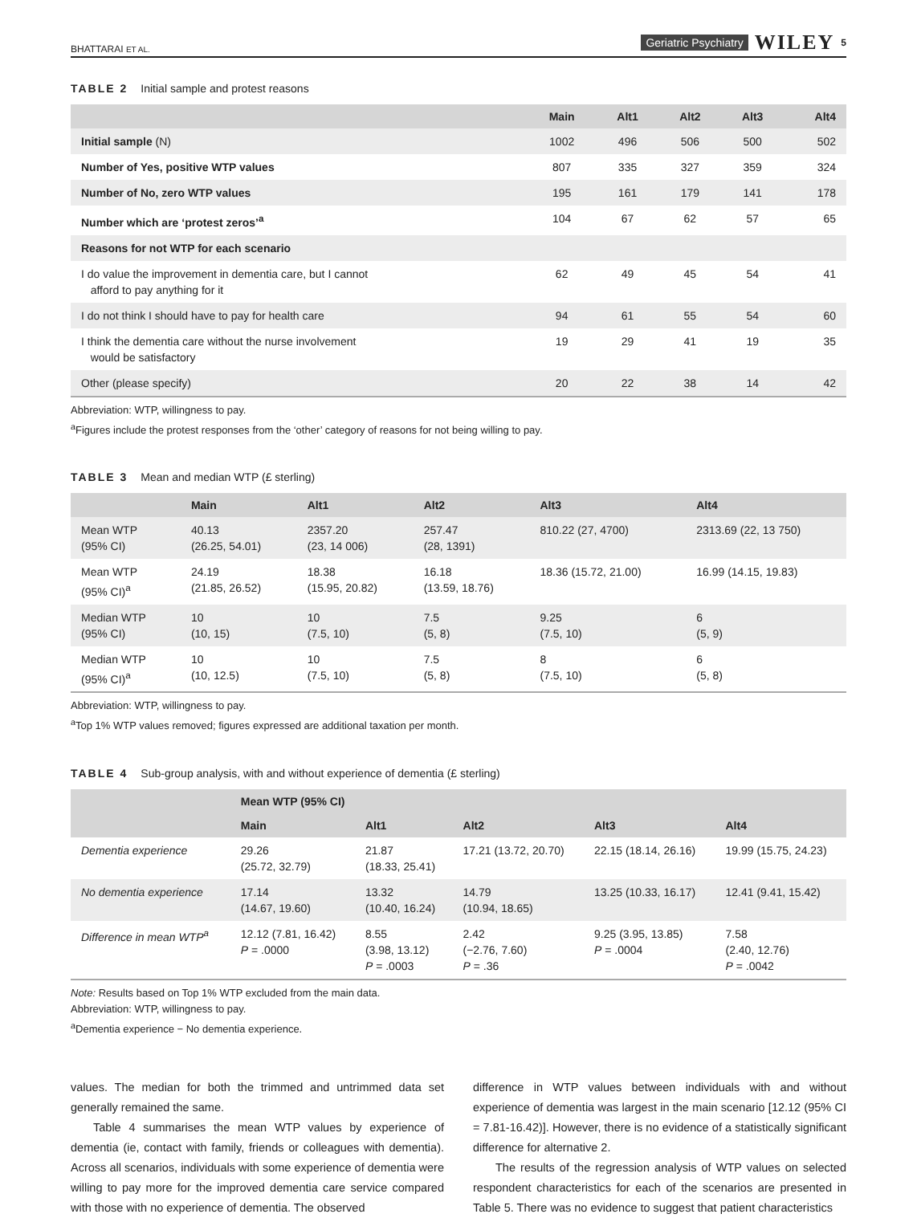BHATTARAI ET AL. Geriatric Psychiatry WILEY 5
TABLE 2 Initial sample and protest reasons
| | Main | Alt1 | Alt2 | Alt3 | Alt4 |
| --- | --- | --- | --- | --- | --- |
| Initial sample (N) | 1002 | 496 | 506 | 500 | 502 |
| Number of Yes, positive WTP values | 807 | 335 | 327 | 359 | 324 |
| Number of No, zero WTP values | 195 | 161 | 179 | 141 | 178 |
| Number which are ‘protest zeros’<sup>a</sup> | 104 | 67 | 62 | 57 | 65 |
| Reasons for not WTP for each scenario | | | | | |
| I do value the improvement in dementia care, but I cannot afford to pay anything for it | 62 | 49 | 45 | 54 | 41 |
| I do not think I should have to pay for health care | 94 | 61 | 55 | 54 | 60 |
| I think the dementia care without the nurse involvement would be satisfactory | 19 | 29 | 41 | 19 | 35 |
| Other (please specify) | 20 | 22 | 38 | 14 | 42 |
Abbreviation: WTP, willingness to pay.
<sup>a</sup> Figures include the protest responses from the ‘other’ category of reasons for not being willing to pay.
TABLE 3 Mean and median WTP (£ sterling)
| | Main | Alt1 | Alt2 | Alt3 | Alt4 |
| --- | --- | --- | --- | --- | --- |
| Mean WTP (95% CI) | 40.13 (26.25, 54.01) | 2357.20 (23, 14 006) | 257.47 (28, 1391) | 810.22 (27, 4700) | 2313.69 (22, 13 750) |
| Mean WTP (95% CI)<sup>a</sup> | 24.19 (21.85, 26.52) | 18.38 (15.95, 20.82) | 16.18 (13.59, 18.76) | 18.36 (15.72, 21.00) | 16.99 (14.15, 19.83) |
| Median WTP (95% CI) | 10 (10, 15) | 10 (7.5, 10) | 7.5 (5, 8) | 9.25 (7.5, 10) | 6 (5, 9) |
| Median WTP (95% CI)<sup>a</sup> | 10 (10, 12.5) | 10 (7.5, 10) | 7.5 (5, 8) | 8 (7.5, 10) | 6 (5, 8) |
Abbreviation: WTP, willingness to pay.
<sup>a</sup> Top 1% WTP values removed; figures expressed are additional taxation per month.
TABLE 4 Sub-group analysis, with and without experience of dementia (£ sterling)
| | Mean WTP (95% CI) | | | | |
| --- | --- | --- | --- | --- | --- |
| | Main | Alt1 | Alt2 | Alt3 | Alt4 |
| Dementia experience | 29.26 (25.72, 32.79) | 21.87 (18.33, 25.41) | 17.21 (13.72, 20.70) | 22.15 (18.14, 26.16) | 19.99 (15.75, 24.23) |
| No dementia experience | 17.14 (14.67, 19.60) | 13.32 (10.40, 16.24) | 14.79 (10.94, 18.65) | 13.25 (10.33, 16.17) | 12.41 (9.41, 15.42) |
| Difference in mean WTP<sup>a</sup> | 12.12 (7.81, 16.42) P = .0000 | 8.55 (3.98, 13.12) P = .0003 | 2.42 (−2.76, 7.60) P = .36 | 9.25 (3.95, 13.85) P = .0004 | 7.58 (2.40, 12.76) P = .0042 |
Note: Results based on Top 1% WTP excluded from the main data.
Abbreviation: WTP, willingness to pay.
<sup>a</sup> Dementia experience − No dementia experience.
values. The median for both the trimmed and untrimmed data set generally remained the same.
Table 4 summarises the mean WTP values by experience of dementia (ie, contact with family, friends or colleagues with dementia). Across all scenarios, individuals with some experience of dementia were willing to pay more for the improved dementia care service compared with those with no experience of dementia. The observed
difference in WTP values between individuals with and without experience of dementia was largest in the main scenario [12.12 (95% CI = 7.81-16.42)]. However, there is no evidence of a statistically significant difference for alternative 2.
The results of the regression analysis of WTP values on selected respondent characteristics for each of the scenarios are presented in Table 5. There was no evidence to suggest that patient characteristics